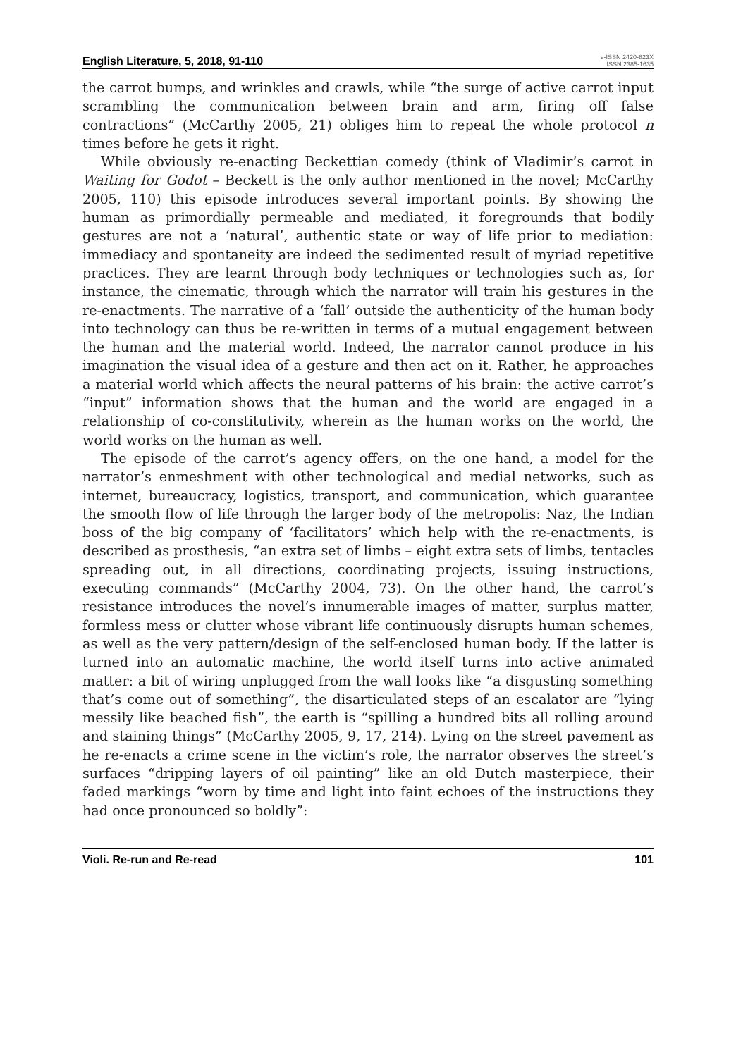English Literature, 5, 2018, 91-110 e-ISSN 2420-823X
ISSN 2385-1635
the carrot bumps, and wrinkles and crawls, while “the surge of active carrot input scrambling the communication between brain and arm, firing off false contractions” (McCarthy 2005, 21) obliges him to repeat the whole protocol n times before he gets it right.
While obviously re-enacting Beckettian comedy (think of Vladimir’s carrot in Waiting for Godot – Beckett is the only author mentioned in the novel; McCarthy 2005, 110) this episode introduces several important points. By showing the human as primordially permeable and mediated, it foregrounds that bodily gestures are not a ‘natural’, authentic state or way of life prior to mediation: immediacy and spontaneity are indeed the sedimented result of myriad repetitive practices. They are learnt through body techniques or technologies such as, for instance, the cinematic, through which the narrator will train his gestures in the re-enactments. The narrative of a ‘fall’ outside the authenticity of the human body into technology can thus be re-written in terms of a mutual engagement between the human and the material world. Indeed, the narrator cannot produce in his imagination the visual idea of a gesture and then act on it. Rather, he approaches a material world which affects the neural patterns of his brain: the active carrot’s “input” information shows that the human and the world are engaged in a relationship of co-constitutivity, wherein as the human works on the world, the world works on the human as well.
The episode of the carrot’s agency offers, on the one hand, a model for the narrator’s enmeshment with other technological and medial networks, such as internet, bureaucracy, logistics, transport, and communication, which guarantee the smooth flow of life through the larger body of the metropolis: Naz, the Indian boss of the big company of ‘facilitators’ which help with the re-enactments, is described as prosthesis, “an extra set of limbs – eight extra sets of limbs, tentacles spreading out, in all directions, coordinating projects, issuing instructions, executing commands” (McCarthy 2004, 73). On the other hand, the carrot’s resistance introduces the novel’s innumerable images of matter, surplus matter, formless mess or clutter whose vibrant life continuously disrupts human schemes, as well as the very pattern/design of the self-enclosed human body. If the latter is turned into an automatic machine, the world itself turns into active animated matter: a bit of wiring unplugged from the wall looks like “a disgusting something that’s come out of something”, the disarticulated steps of an escalator are “lying messily like beached fish”, the earth is “spilling a hundred bits all rolling around and staining things” (McCarthy 2005, 9, 17, 214). Lying on the street pavement as he re-enacts a crime scene in the victim’s role, the narrator observes the street’s surfaces “dripping layers of oil painting” like an old Dutch masterpiece, their faded markings “worn by time and light into faint echoes of the instructions they had once pronounced so boldly”:
Violi. Re-run and Re-read 101